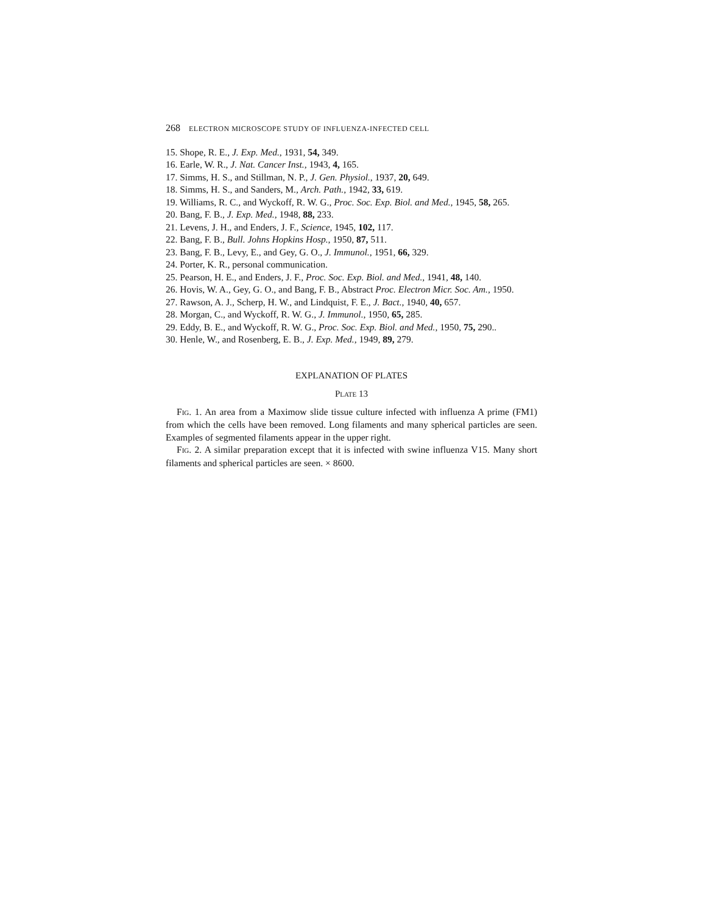268 ELECTRON MICROSCOPE STUDY OF INFLUENZA-INFECTED CELL
15. Shope, R. E., J. Exp. Med., 1931, 54, 349.
16. Earle, W. R., J. Nat. Cancer Inst., 1943, 4, 165.
17. Simms, H. S., and Stillman, N. P., J. Gen. Physiol., 1937, 20, 649.
18. Simms, H. S., and Sanders, M., Arch. Path., 1942, 33, 619.
19. Williams, R. C., and Wyckoff, R. W. G., Proc. Soc. Exp. Biol. and Med., 1945, 58, 265.
20. Bang, F. B., J. Exp. Med., 1948, 88, 233.
21. Levens, J. H., and Enders, J. F., Science, 1945, 102, 117.
22. Bang, F. B., Bull. Johns Hopkins Hosp., 1950, 87, 511.
23. Bang, F. B., Levy, E., and Gey, G. O., J. Immunol., 1951, 66, 329.
24. Porter, K. R., personal communication.
25. Pearson, H. E., and Enders, J. F., Proc. Soc. Exp. Biol. and Med., 1941, 48, 140.
26. Hovis, W. A., Gey, G. O., and Bang, F. B., Abstract Proc. Electron Micr. Soc. Am., 1950.
27. Rawson, A. J., Scherp, H. W., and Lindquist, F. E., J. Bact., 1940, 40, 657.
28. Morgan, C., and Wyckoff, R. W. G., J. Immunol., 1950, 65, 285.
29. Eddy, B. E., and Wyckoff, R. W. G., Proc. Soc. Exp. Biol. and Med., 1950, 75, 290..
30. Henle, W., and Rosenberg, E. B., J. Exp. Med., 1949, 89, 279.
EXPLANATION OF PLATES
PLATE 13
FIG. 1. An area from a Maximow slide tissue culture infected with influenza A prime (FM1) from which the cells have been removed. Long filaments and many spherical particles are seen. Examples of segmented filaments appear in the upper right.
FIG. 2. A similar preparation except that it is infected with swine influenza V15. Many short filaments and spherical particles are seen. × 8600.